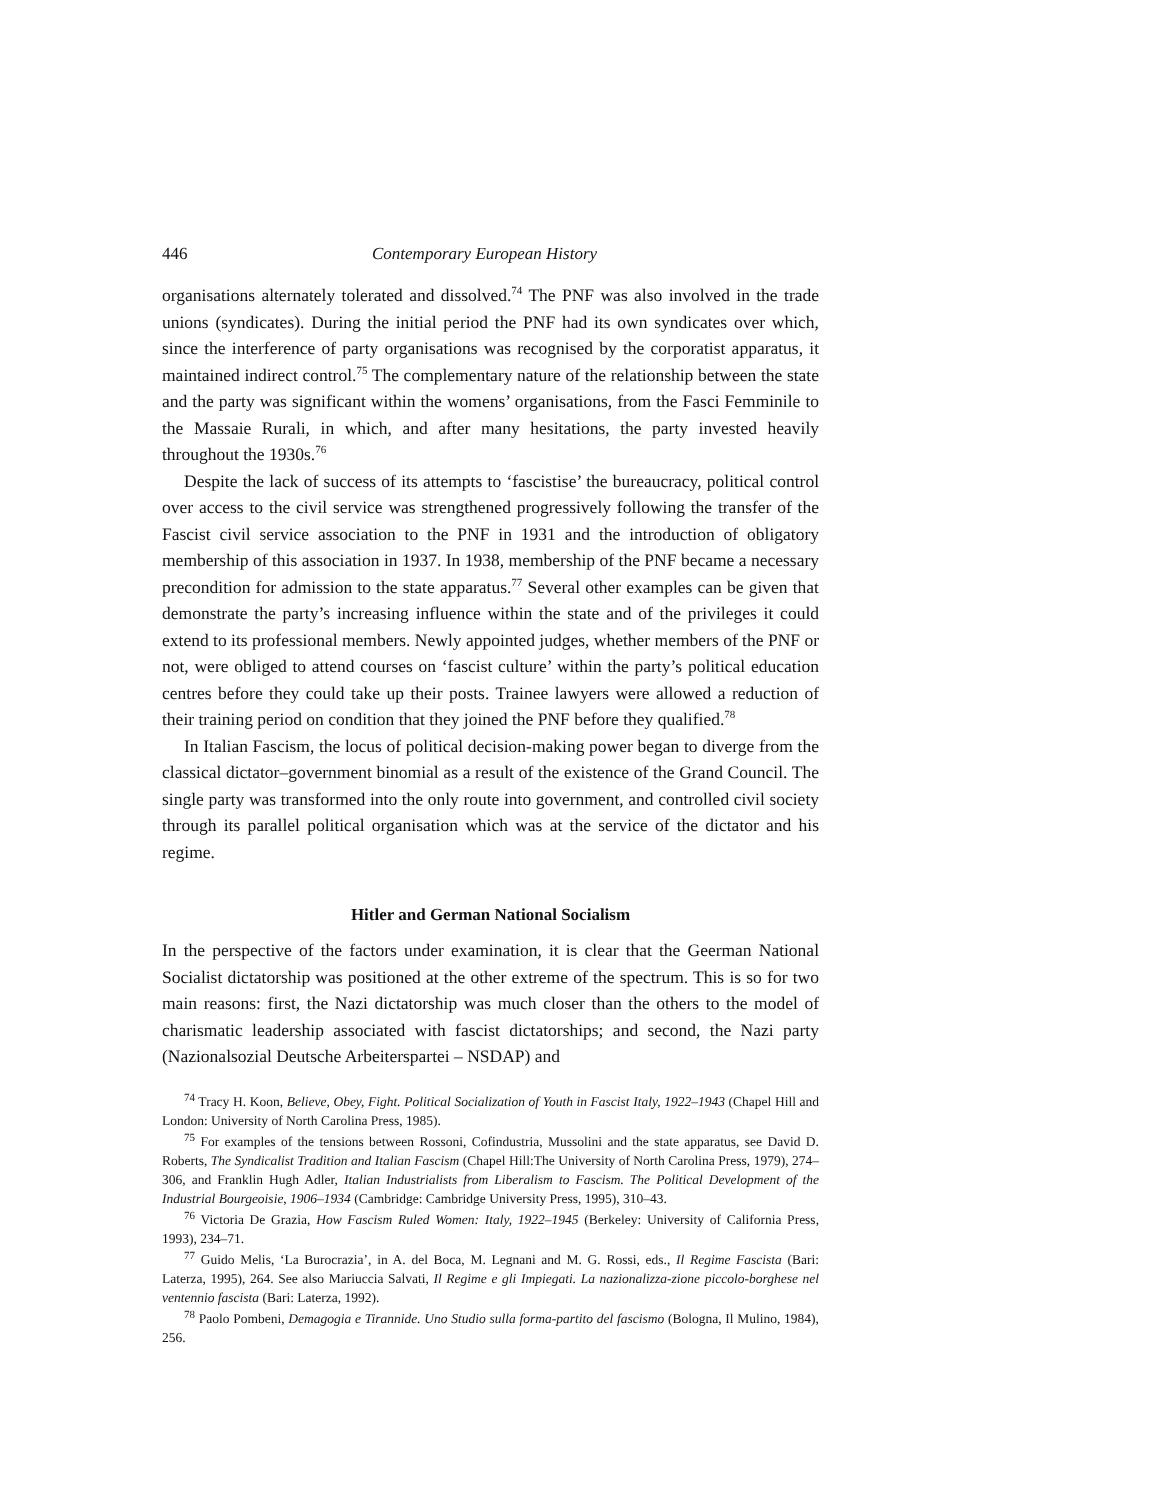446 Contemporary European History
organisations alternately tolerated and dissolved.<sup>74</sup> The PNF was also involved in the trade unions (syndicates). During the initial period the PNF had its own syndicates over which, since the interference of party organisations was recognised by the corporatist apparatus, it maintained indirect control.<sup>75</sup> The complementary nature of the relationship between the state and the party was significant within the womens’ organisations, from the Fasci Femminile to the Massaie Rurali, in which, and after many hesitations, the party invested heavily throughout the 1930s.<sup>76</sup>
Despite the lack of success of its attempts to ‘fascistise’ the bureaucracy, political control over access to the civil service was strengthened progressively following the transfer of the Fascist civil service association to the PNF in 1931 and the introduction of obligatory membership of this association in 1937. In 1938, membership of the PNF became a necessary precondition for admission to the state apparatus.<sup>77</sup> Several other examples can be given that demonstrate the party’s increasing influence within the state and of the privileges it could extend to its professional members. Newly appointed judges, whether members of the PNF or not, were obliged to attend courses on ‘fascist culture’ within the party’s political education centres before they could take up their posts. Trainee lawyers were allowed a reduction of their training period on condition that they joined the PNF before they qualified.<sup>78</sup>
In Italian Fascism, the locus of political decision-making power began to diverge from the classical dictator–government binomial as a result of the existence of the Grand Council. The single party was transformed into the only route into government, and controlled civil society through its parallel political organisation which was at the service of the dictator and his regime.
Hitler and German National Socialism
In the perspective of the factors under examination, it is clear that the Geerman National Socialist dictatorship was positioned at the other extreme of the spectrum. This is so for two main reasons: first, the Nazi dictatorship was much closer than the others to the model of charismatic leadership associated with fascist dictatorships; and second, the Nazi party (Nazionalsozial Deutsche Arbeiterspartei – NSDAP) and
<sup>74</sup> Tracy H. Koon, Believe, Obey, Fight. Political Socialization of Youth in Fascist Italy, 1922–1943 (Chapel Hill and London: University of North Carolina Press, 1985).
<sup>75</sup> For examples of the tensions between Rossoni, Cofindustria, Mussolini and the state apparatus, see David D. Roberts, The Syndicalist Tradition and Italian Fascism (Chapel Hill:The University of North Carolina Press, 1979), 274–306, and Franklin Hugh Adler, Italian Industrialists from Liberalism to Fascism. The Political Development of the Industrial Bourgeoisie, 1906–1934 (Cambridge: Cambridge University Press, 1995), 310–43.
<sup>76</sup> Victoria De Grazia, How Fascism Ruled Women: Italy, 1922–1945 (Berkeley: University of California Press, 1993), 234–71.
<sup>77</sup> Guido Melis, ‘La Burocrazia’, in A. del Boca, M. Legnani and M. G. Rossi, eds., Il Regime Fascista (Bari: Laterza, 1995), 264. See also Mariuccia Salvati, Il Regime e gli Impiegati. La nazionalizza-zione piccolo-borghese nel ventennio fascista (Bari: Laterza, 1992).
<sup>78</sup> Paolo Pombeni, Demagogia e Tirannide. Uno Studio sulla forma-partito del fascismo (Bologna, Il Mulino, 1984), 256.